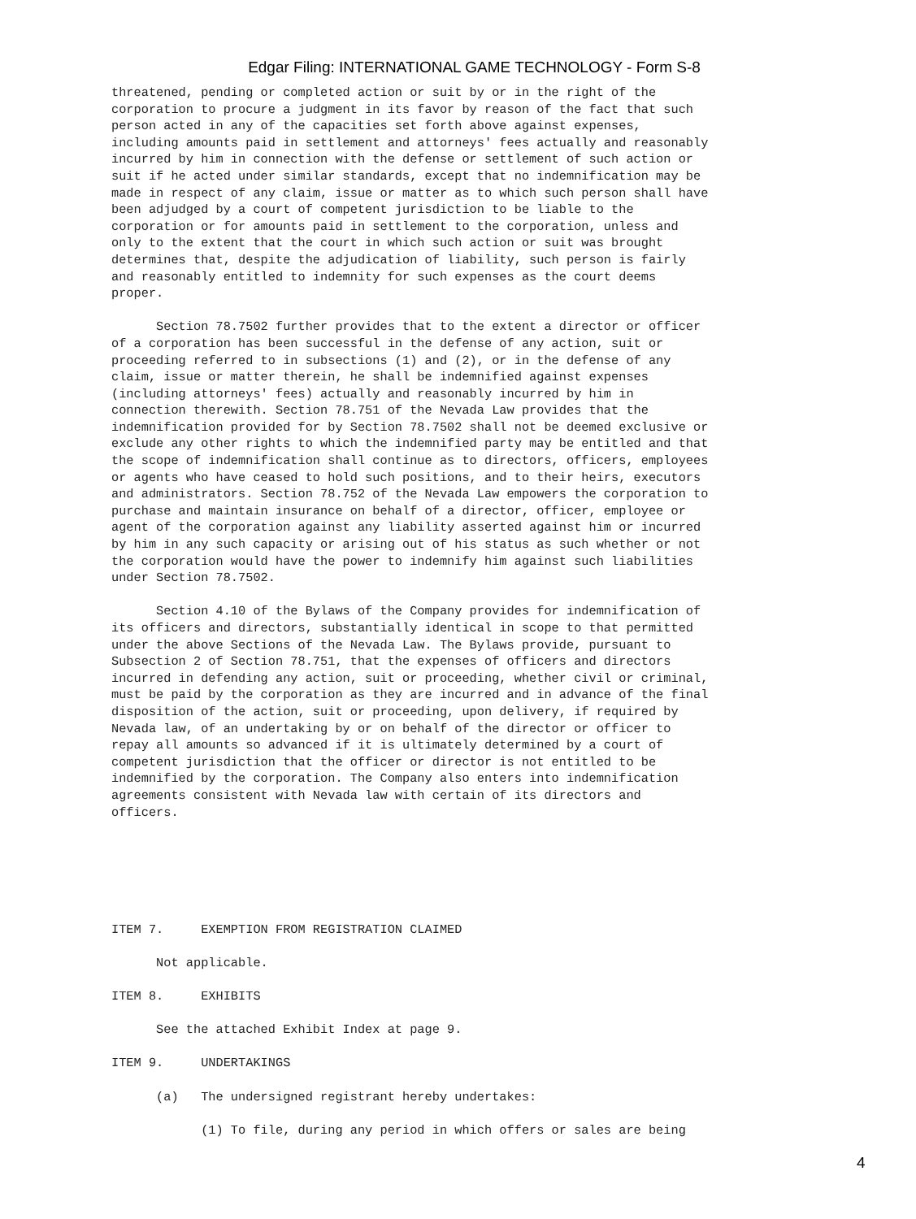Edgar Filing: INTERNATIONAL GAME TECHNOLOGY - Form S-8
threatened, pending or completed action or suit by or in the right of the
corporation to procure a judgment in its favor by reason of the fact that such
person acted in any of the capacities set forth above against expenses,
including amounts paid in settlement and attorneys' fees actually and reasonably
incurred by him in connection with the defense or settlement of such action or
suit if he acted under similar standards, except that no indemnification may be
made in respect of any claim, issue or matter as to which such person shall have
been adjudged by a court of competent jurisdiction to be liable to the
corporation or for amounts paid in settlement to the corporation, unless and
only to the extent that the court in which such action or suit was brought
determines that, despite the adjudication of liability, such person is fairly
and reasonably entitled to indemnity for such expenses as the court deems
proper.

      Section 78.7502 further provides that to the extent a director or officer
of a corporation has been successful in the defense of any action, suit or
proceeding referred to in subsections (1) and (2), or in the defense of any
claim, issue or matter therein, he shall be indemnified against expenses
(including attorneys' fees) actually and reasonably incurred by him in
connection therewith. Section 78.751 of the Nevada Law provides that the
indemnification provided for by Section 78.7502 shall not be deemed exclusive or
exclude any other rights to which the indemnified party may be entitled and that
the scope of indemnification shall continue as to directors, officers, employees
or agents who have ceased to hold such positions, and to their heirs, executors
and administrators. Section 78.752 of the Nevada Law empowers the corporation to
purchase and maintain insurance on behalf of a director, officer, employee or
agent of the corporation against any liability asserted against him or incurred
by him in any such capacity or arising out of his status as such whether or not
the corporation would have the power to indemnify him against such liabilities
under Section 78.7502.

      Section 4.10 of the Bylaws of the Company provides for indemnification of
its officers and directors, substantially identical in scope to that permitted
under the above Sections of the Nevada Law. The Bylaws provide, pursuant to
Subsection 2 of Section 78.751, that the expenses of officers and directors
incurred in defending any action, suit or proceeding, whether civil or criminal,
must be paid by the corporation as they are incurred and in advance of the final
disposition of the action, suit or proceeding, upon delivery, if required by
Nevada law, of an undertaking by or on behalf of the director or officer to
repay all amounts so advanced if it is ultimately determined by a court of
competent jurisdiction that the officer or director is not entitled to be
indemnified by the corporation. The Company also enters into indemnification
agreements consistent with Nevada law with certain of its directors and
officers.






ITEM 7.     EXEMPTION FROM REGISTRATION CLAIMED

      Not applicable.

ITEM 8.     EXHIBITS

      See the attached Exhibit Index at page 9.

ITEM 9.     UNDERTAKINGS

      (a)   The undersigned registrant hereby undertakes:

            (1) To file, during any period in which offers or sales are being
4